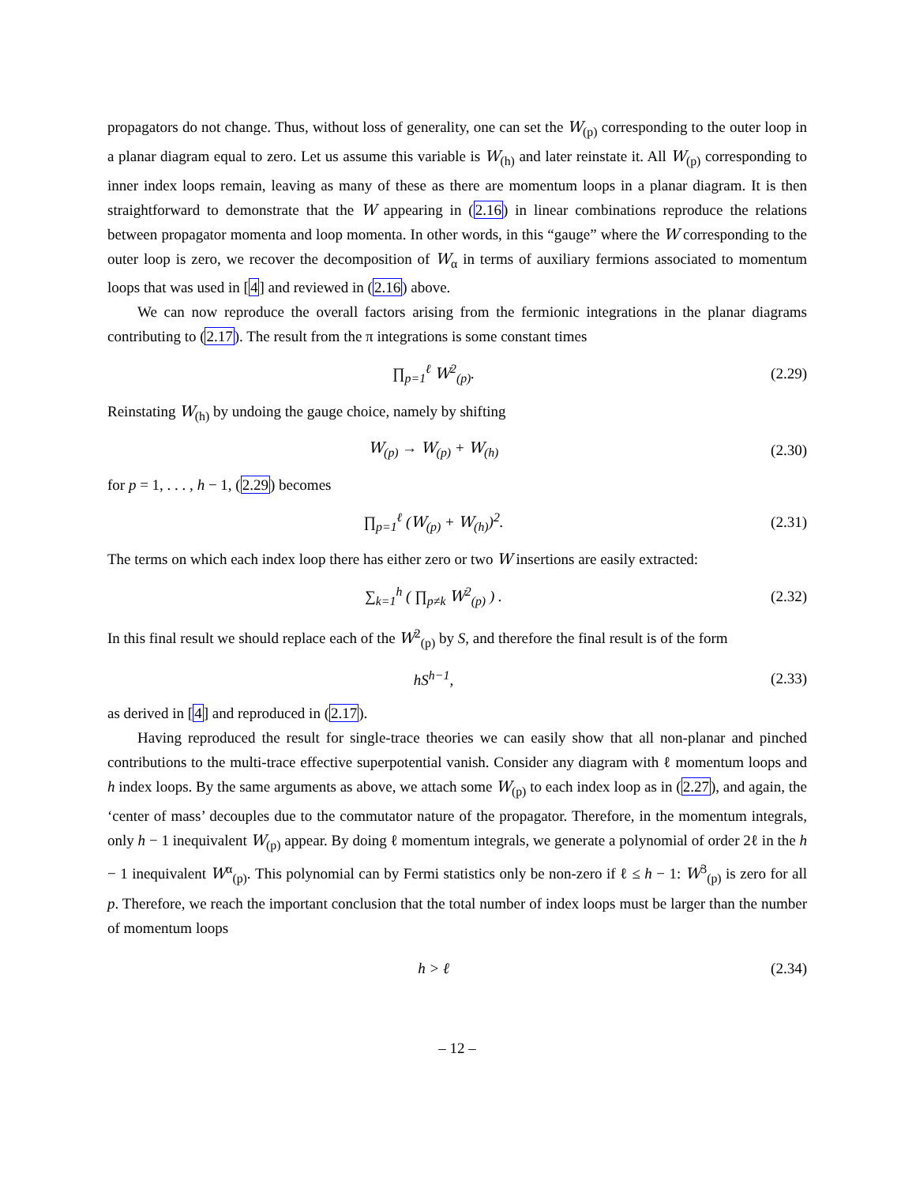propagators do not change. Thus, without loss of generality, one can set the W<sub>(p)</sub> corresponding to the outer loop in a planar diagram equal to zero. Let us assume this variable is W<sub>(h)</sub> and later reinstate it. All W<sub>(p)</sub> corresponding to inner index loops remain, leaving as many of these as there are momentum loops in a planar diagram. It is then straightforward to demonstrate that the W appearing in (2.16) in linear combinations reproduce the relations between propagator momenta and loop momenta. In other words, in this “gauge” where the W corresponding to the outer loop is zero, we recover the decomposition of W<sub>α</sub> in terms of auxiliary fermions associated to momentum loops that was used in [4] and reviewed in (2.16) above.
We can now reproduce the overall factors arising from the fermionic integrations in the planar diagrams contributing to (2.17). The result from the π integrations is some constant times
∏<sub>p=1</sub><sup>ℓ</sup> W<sup>2</sup><sub>(p)</sub>.
(2.29)
Reinstating W<sub>(h)</sub> by undoing the gauge choice, namely by shifting
W<sub>(p)</sub> → W<sub>(p)</sub> + W<sub>(h)</sub>
(2.30)
for p = 1, . . . , h − 1, (2.29) becomes
∏<sub>p=1</sub><sup>ℓ</sup> (W<sub>(p)</sub> + W<sub>(h)</sub>)<sup>2</sup>.
(2.31)
The terms on which each index loop there has either zero or two W insertions are easily extracted:
∑<sub>k=1</sub><sup>h</sup> ( ∏<sub>p≠k</sub> W<sup>2</sup><sub>(p)</sub> ) .
(2.32)
In this final result we should replace each of the W<sup>2</sup><sub>(p)</sub> by S, and therefore the final result is of the form
hS<sup>h−1</sup>,
(2.33)
as derived in [4] and reproduced in (2.17).
Having reproduced the result for single-trace theories we can easily show that all non-planar and pinched contributions to the multi-trace effective superpotential vanish. Consider any diagram with ℓ momentum loops and h index loops. By the same arguments as above, we attach some W<sub>(p)</sub> to each index loop as in (2.27), and again, the ‘center of mass’ decouples due to the commutator nature of the propagator. Therefore, in the momentum integrals, only h − 1 inequivalent W<sub>(p)</sub> appear. By doing ℓ momentum integrals, we generate a polynomial of order 2ℓ in the h − 1 inequivalent W<sup>α</sup><sub>(p)</sub>. This polynomial can by Fermi statistics only be non-zero if ℓ ≤ h − 1: W<sup>3</sup><sub>(p)</sub> is zero for all p. Therefore, we reach the important conclusion that the total number of index loops must be larger than the number of momentum loops
h > ℓ
(2.34)
– 12 –